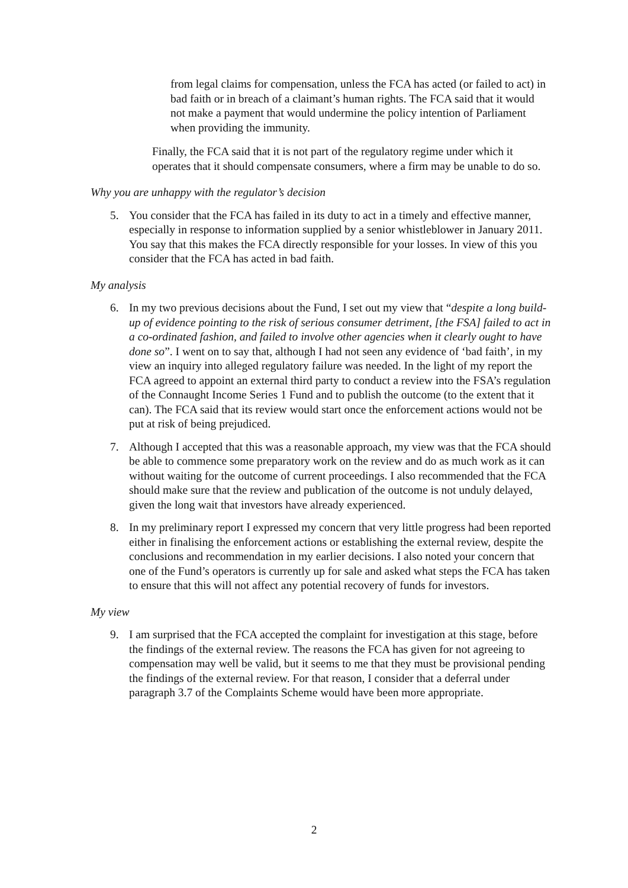from legal claims for compensation, unless the FCA has acted (or failed to act) in bad faith or in breach of a claimant’s human rights. The FCA said that it would not make a payment that would undermine the policy intention of Parliament when providing the immunity.
Finally, the FCA said that it is not part of the regulatory regime under which it operates that it should compensate consumers, where a firm may be unable to do so.
Why you are unhappy with the regulator’s decision
5. You consider that the FCA has failed in its duty to act in a timely and effective manner, especially in response to information supplied by a senior whistleblower in January 2011. You say that this makes the FCA directly responsible for your losses. In view of this you consider that the FCA has acted in bad faith.
My analysis
6. In my two previous decisions about the Fund, I set out my view that “despite a long build-up of evidence pointing to the risk of serious consumer detriment, [the FSA] failed to act in a co-ordinated fashion, and failed to involve other agencies when it clearly ought to have done so”. I went on to say that, although I had not seen any evidence of ‘bad faith’, in my view an inquiry into alleged regulatory failure was needed. In the light of my report the FCA agreed to appoint an external third party to conduct a review into the FSA’s regulation of the Connaught Income Series 1 Fund and to publish the outcome (to the extent that it can). The FCA said that its review would start once the enforcement actions would not be put at risk of being prejudiced.
7. Although I accepted that this was a reasonable approach, my view was that the FCA should be able to commence some preparatory work on the review and do as much work as it can without waiting for the outcome of current proceedings. I also recommended that the FCA should make sure that the review and publication of the outcome is not unduly delayed, given the long wait that investors have already experienced.
8. In my preliminary report I expressed my concern that very little progress had been reported either in finalising the enforcement actions or establishing the external review, despite the conclusions and recommendation in my earlier decisions. I also noted your concern that one of the Fund’s operators is currently up for sale and asked what steps the FCA has taken to ensure that this will not affect any potential recovery of funds for investors.
My view
9. I am surprised that the FCA accepted the complaint for investigation at this stage, before the findings of the external review. The reasons the FCA has given for not agreeing to compensation may well be valid, but it seems to me that they must be provisional pending the findings of the external review. For that reason, I consider that a deferral under paragraph 3.7 of the Complaints Scheme would have been more appropriate.
2